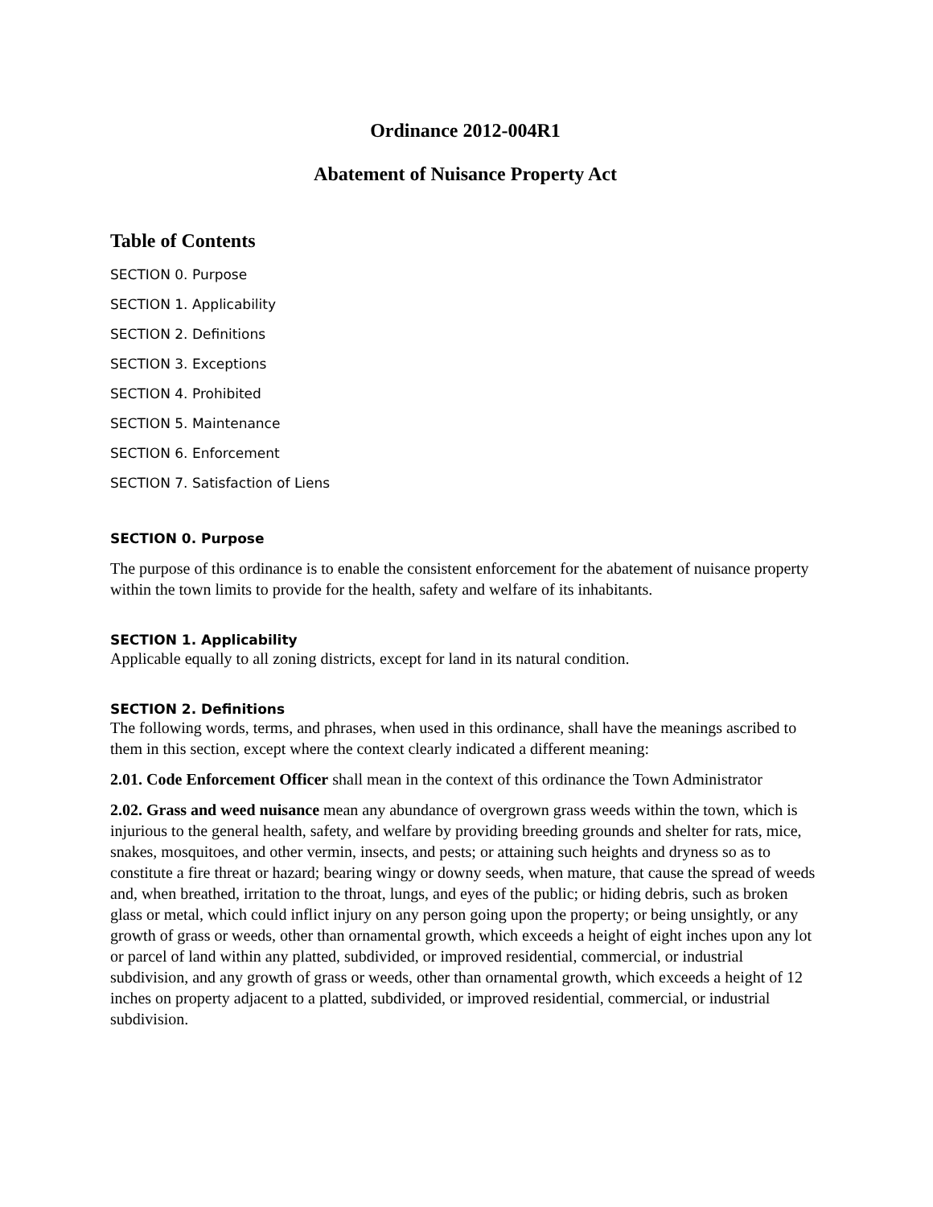Ordinance 2012-004R1
Abatement of Nuisance Property Act
Table of Contents
SECTION 0. Purpose
SECTION 1. Applicability
SECTION 2. Definitions
SECTION 3. Exceptions
SECTION 4. Prohibited
SECTION 5. Maintenance
SECTION 6. Enforcement
SECTION 7. Satisfaction of Liens
SECTION 0. Purpose
The purpose of this ordinance is to enable the consistent enforcement for the abatement of nuisance property within the town limits to provide for the health, safety and welfare of its inhabitants.
SECTION 1. Applicability
Applicable equally to all zoning districts, except for land in its natural condition.
SECTION 2. Definitions
The following words, terms, and phrases, when used in this ordinance, shall have the meanings ascribed to them in this section, except where the context clearly indicated a different meaning:
2.01. Code Enforcement Officer shall mean in the context of this ordinance the Town Administrator
2.02. Grass and weed nuisance mean any abundance of overgrown grass weeds within the town, which is injurious to the general health, safety, and welfare by providing breeding grounds and shelter for rats, mice, snakes, mosquitoes, and other vermin, insects, and pests; or attaining such heights and dryness so as to constitute a fire threat or hazard; bearing wingy or downy seeds, when mature, that cause the spread of weeds and, when breathed, irritation to the throat, lungs, and eyes of the public; or hiding debris, such as broken glass or metal, which could inflict injury on any person going upon the property; or being unsightly, or any growth of grass or weeds, other than ornamental growth, which exceeds a height of eight inches upon any lot or parcel of land within any platted, subdivided, or improved residential, commercial, or industrial subdivision, and any growth of grass or weeds, other than ornamental growth, which exceeds a height of 12 inches on property adjacent to a platted, subdivided, or improved residential, commercial, or industrial subdivision.